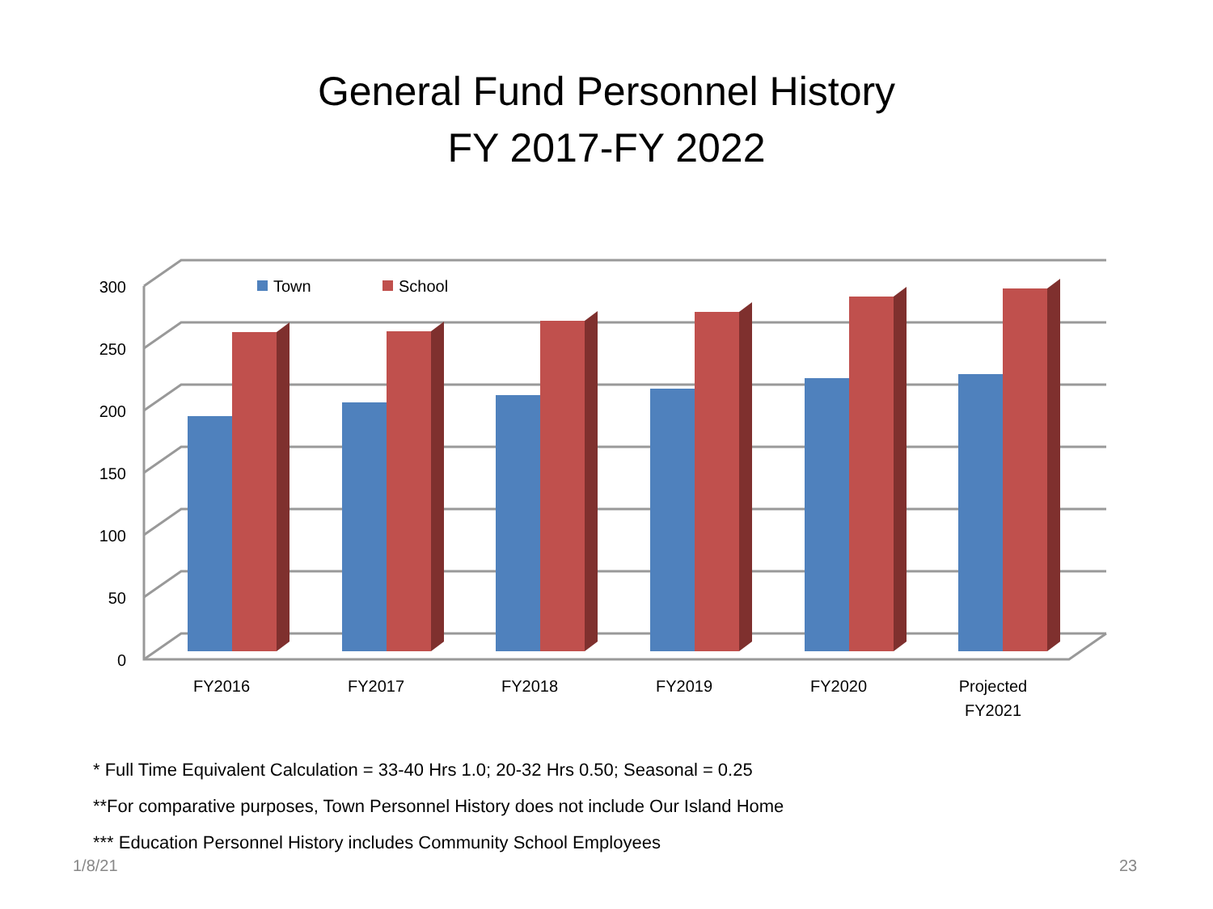General Fund Personnel History
FY 2017-FY 2022
0
50
100
150
200
250
300
Town
School
FY2016
FY2017
FY2018
FY2019
FY2020
Projected
FY2021
* Full Time Equivalent Calculation = 33-40 Hrs 1.0; 20-32 Hrs 0.50; Seasonal = 0.25
**For comparative purposes, Town Personnel History does not include Our Island Home
*** Education Personnel History includes Community School Employees
1/8/21 23